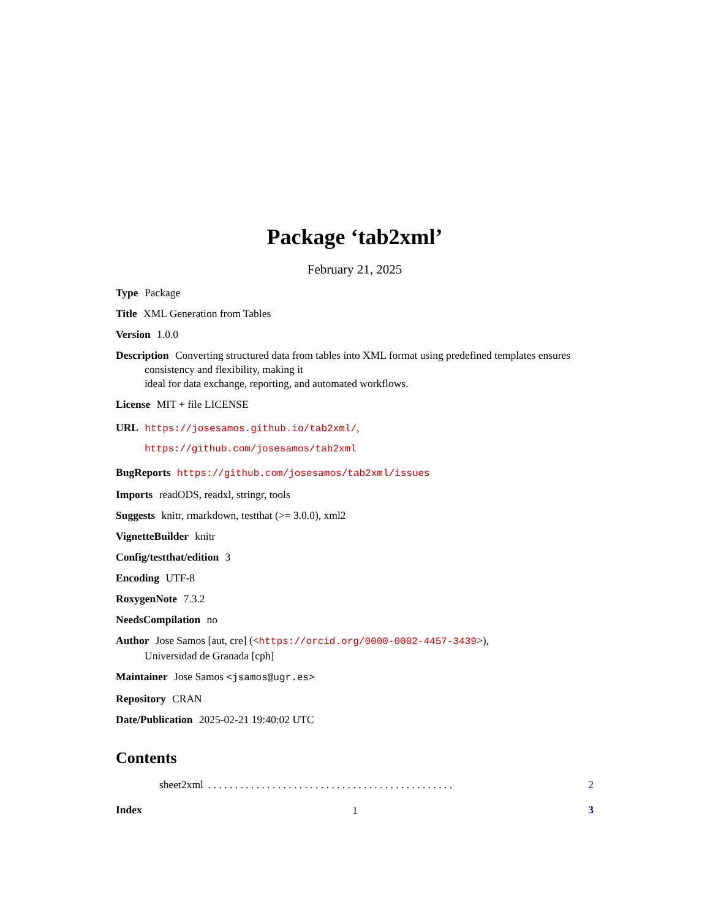Package ‘tab2xml’
February 21, 2025
Type Package
Title XML Generation from Tables
Version 1.0.0
Description Converting structured data from tables into XML format using predefined templates ensures consistency and flexibility, making it
ideal for data exchange, reporting, and automated workflows.
License MIT + file LICENSE
URL https://josesamos.github.io/tab2xml/,
https://github.com/josesamos/tab2xml
BugReports https://github.com/josesamos/tab2xml/issues
Imports readODS, readxl, stringr, tools
Suggests knitr, rmarkdown, testthat (>= 3.0.0), xml2
VignetteBuilder knitr
Config/testthat/edition 3
Encoding UTF-8
RoxygenNote 7.3.2
NeedsCompilation no
Author Jose Samos [aut, cre] (<https://orcid.org/0000-0002-4457-3439>),
Universidad de Granada [cph]
Maintainer Jose Samos <jsamos@ugr.es>
Repository CRAN
Date/Publication 2025-02-21 19:40:02 UTC
Contents
sheet2xml. . . . . . . . . . . . . . . . . . . . . . . . . . . . . . . . . . . . . . . . . . . . . . 2
Index 3
1